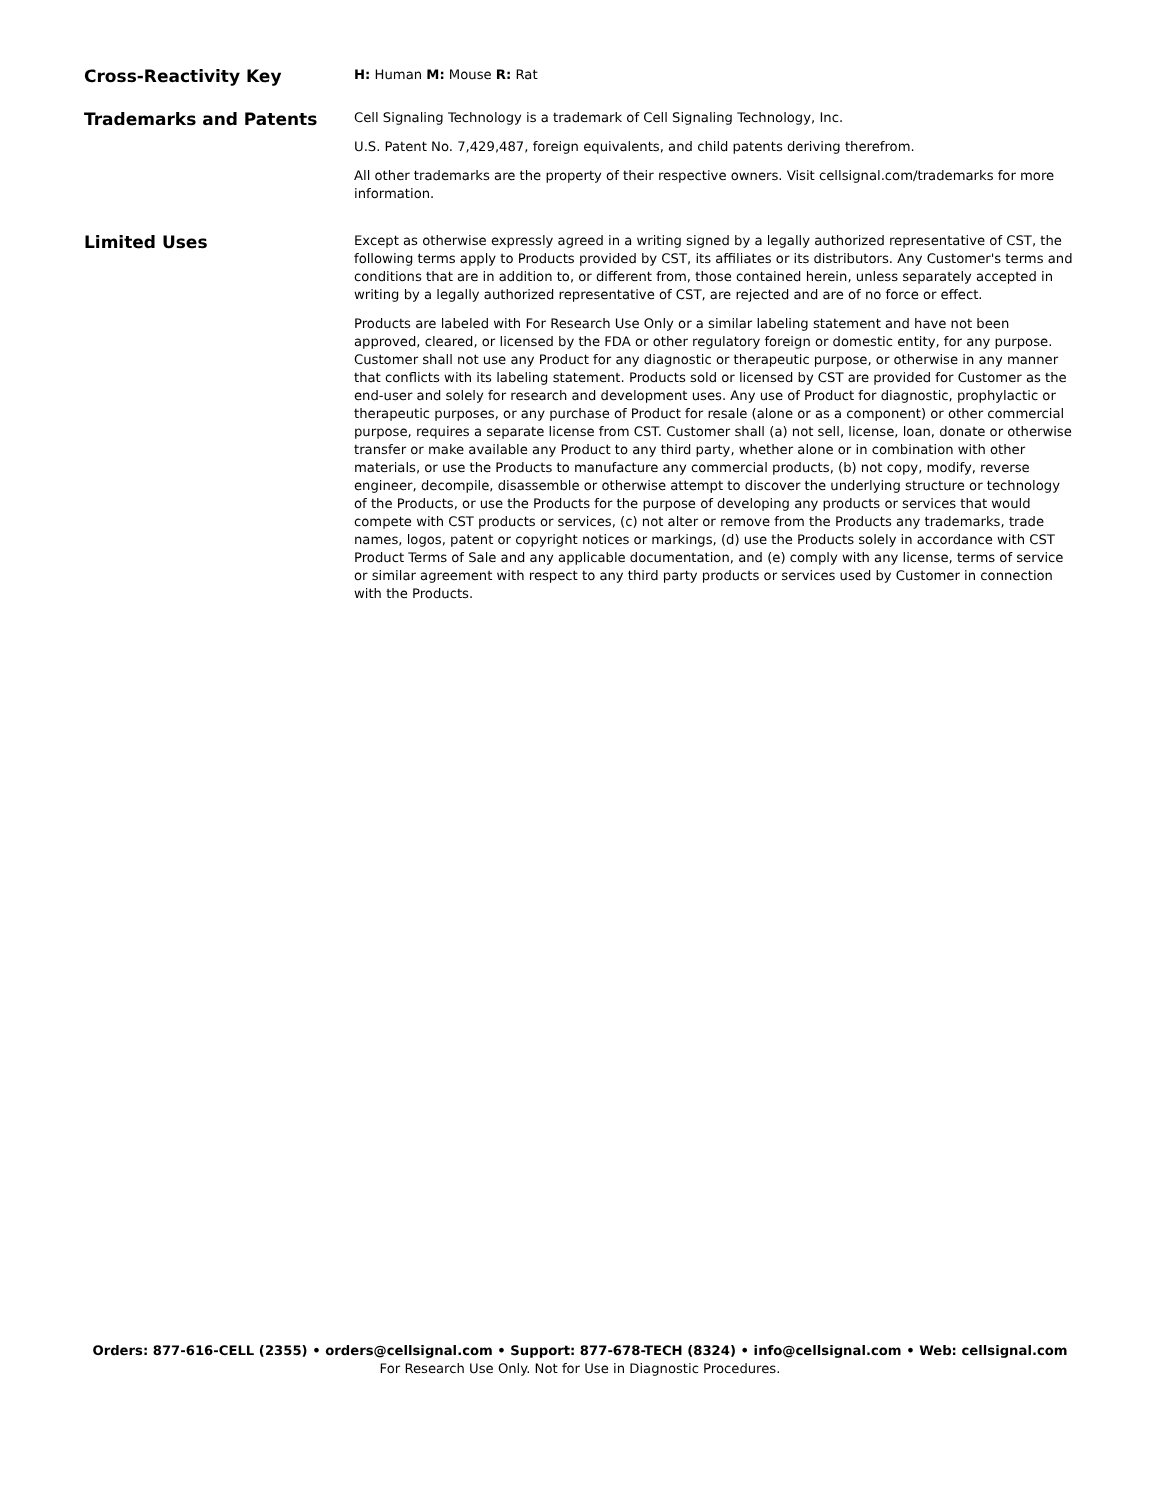Cross-Reactivity Key
H: Human M: Mouse R: Rat
Trademarks and Patents
Cell Signaling Technology is a trademark of Cell Signaling Technology, Inc.
U.S. Patent No. 7,429,487, foreign equivalents, and child patents deriving therefrom.
All other trademarks are the property of their respective owners. Visit cellsignal.com/trademarks for more information.
Limited Uses
Except as otherwise expressly agreed in a writing signed by a legally authorized representative of CST, the following terms apply to Products provided by CST, its affiliates or its distributors. Any Customer's terms and conditions that are in addition to, or different from, those contained herein, unless separately accepted in writing by a legally authorized representative of CST, are rejected and are of no force or effect.
Products are labeled with For Research Use Only or a similar labeling statement and have not been approved, cleared, or licensed by the FDA or other regulatory foreign or domestic entity, for any purpose. Customer shall not use any Product for any diagnostic or therapeutic purpose, or otherwise in any manner that conflicts with its labeling statement. Products sold or licensed by CST are provided for Customer as the end-user and solely for research and development uses. Any use of Product for diagnostic, prophylactic or therapeutic purposes, or any purchase of Product for resale (alone or as a component) or other commercial purpose, requires a separate license from CST. Customer shall (a) not sell, license, loan, donate or otherwise transfer or make available any Product to any third party, whether alone or in combination with other materials, or use the Products to manufacture any commercial products, (b) not copy, modify, reverse engineer, decompile, disassemble or otherwise attempt to discover the underlying structure or technology of the Products, or use the Products for the purpose of developing any products or services that would compete with CST products or services, (c) not alter or remove from the Products any trademarks, trade names, logos, patent or copyright notices or markings, (d) use the Products solely in accordance with CST Product Terms of Sale and any applicable documentation, and (e) comply with any license, terms of service or similar agreement with respect to any third party products or services used by Customer in connection with the Products.
Orders: 877-616-CELL (2355) • orders@cellsignal.com • Support: 877-678-TECH (8324) • info@cellsignal.com • Web: cellsignal.com
For Research Use Only. Not for Use in Diagnostic Procedures.